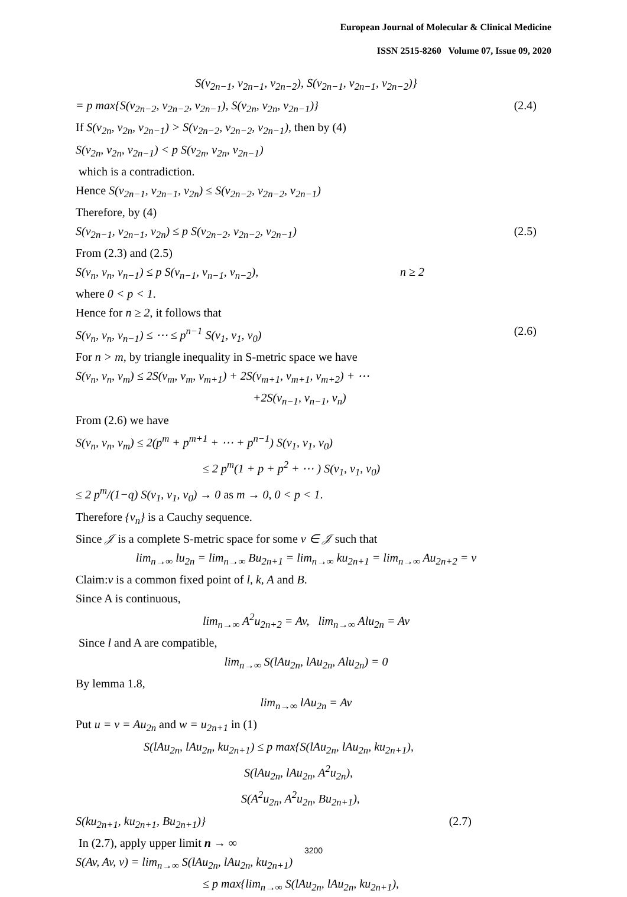European Journal of Molecular & Clinical Medicine
ISSN 2515-8260 Volume 07, Issue 09, 2020
S(v<sub>2n−1</sub>, v<sub>2n−1</sub>, v<sub>2n−2</sub>), S(v<sub>2n−1</sub>, v<sub>2n−1</sub>, v<sub>2n−2</sub>)}
= p max{S(v<sub>2n−2</sub>, v<sub>2n−2</sub>, v<sub>2n−1</sub>), S(v<sub>2n</sub>, v<sub>2n</sub>, v<sub>2n−1</sub>)} (2.4)
If S(v<sub>2n</sub>, v<sub>2n</sub>, v<sub>2n−1</sub>) > S(v<sub>2n−2</sub>, v<sub>2n−2</sub>, v<sub>2n−1</sub>), then by (4)
S(v<sub>2n</sub>, v<sub>2n</sub>, v<sub>2n−1</sub>) < p S(v<sub>2n</sub>, v<sub>2n</sub>, v<sub>2n−1</sub>)
which is a contradiction.
Hence S(v<sub>2n−1</sub>, v<sub>2n−1</sub>, v<sub>2n</sub>) ≤ S(v<sub>2n−2</sub>, v<sub>2n−2</sub>, v<sub>2n−1</sub>)
Therefore, by (4)
S(v<sub>2n−1</sub>, v<sub>2n−1</sub>, v<sub>2n</sub>) ≤ p S(v<sub>2n−2</sub>, v<sub>2n−2</sub>, v<sub>2n−1</sub>) (2.5)
From (2.3) and (2.5)
S(v<sub>n</sub>, v<sub>n</sub>, v<sub>n−1</sub>) ≤ p S(v<sub>n−1</sub>, v<sub>n−1</sub>, v<sub>n−2</sub>), n ≥ 2
where 0 < p < 1.
Hence for n ≥ 2, it follows that
S(v<sub>n</sub>, v<sub>n</sub>, v<sub>n−1</sub>) ≤ ⋯ ≤ p<sup>n−1</sup> S(v<sub>1</sub>, v<sub>1</sub>, v<sub>0</sub>) (2.6)
For n > m, by triangle inequality in S-metric space we have
S(v<sub>n</sub>, v<sub>n</sub>, v<sub>m</sub>) ≤ 2S(v<sub>m</sub>, v<sub>m</sub>, v<sub>m+1</sub>) + 2S(v<sub>m+1</sub>, v<sub>m+1</sub>, v<sub>m+2</sub>) + ⋯
+2S(v<sub>n−1</sub>, v<sub>n−1</sub>, v<sub>n</sub>)
From (2.6) we have
S(v<sub>n</sub>, v<sub>n</sub>, v<sub>m</sub>) ≤ 2(p<sup>m</sup> + p<sup>m+1</sup> + ⋯ + p<sup>n−1</sup>) S(v<sub>1</sub>, v<sub>1</sub>, v<sub>0</sub>)
≤ 2 p<sup>m</sup>(1 + p + p<sup>2</sup> + ⋯ ) S(v<sub>1</sub>, v<sub>1</sub>, v<sub>0</sub>)
≤ 2 p<sup>m</sup>/(1−q) S(v<sub>1</sub>, v<sub>1</sub>, v<sub>0</sub>) → 0 as m → 0, 0 < p < 1.
Therefore {v<sub>n</sub>} is a Cauchy sequence.
Since 𝒥 is a complete S-metric space for some v ∈ 𝒥 such that
lim<sub>n→∞</sub> lu<sub>2n</sub> = lim<sub>n→∞</sub> Bu<sub>2n+1</sub> = lim<sub>n→∞</sub> ku<sub>2n+1</sub> = lim<sub>n→∞</sub> Au<sub>2n+2</sub> = v
Claim:v is a common fixed point of l, k, A and B.
Since A is continuous,
lim<sub>n→∞</sub> A<sup>2</sup>u<sub>2n+2</sub> = Av, lim<sub>n→∞</sub> Alu<sub>2n</sub> = Av
Since l and A are compatible,
lim<sub>n→∞</sub> S(lAu<sub>2n</sub>, lAu<sub>2n</sub>, Alu<sub>2n</sub>) = 0
By lemma 1.8,
lim<sub>n→∞</sub> lAu<sub>2n</sub> = Av
Put u = v = Au<sub>2n</sub> and w = u<sub>2n+1</sub> in (1)
S(lAu<sub>2n</sub>, lAu<sub>2n</sub>, ku<sub>2n+1</sub>) ≤ p max{S(lAu<sub>2n</sub>, lAu<sub>2n</sub>, ku<sub>2n+1</sub>),
S(lAu<sub>2n</sub>, lAu<sub>2n</sub>, A<sup>2</sup>u<sub>2n</sub>),
S(A<sup>2</sup>u<sub>2n</sub>, A<sup>2</sup>u<sub>2n</sub>, Bu<sub>2n+1</sub>),
S(ku<sub>2n+1</sub>, ku<sub>2n+1</sub>, Bu<sub>2n+1</sub>)} (2.7)
In (2.7), apply upper limit n → ∞
S(Av, Av, v) = lim<sub>n→∞</sub> S(lAu<sub>2n</sub>, lAu<sub>2n</sub>, ku<sub>2n+1</sub>)
≤ p max{lim<sub>n→∞</sub> S(lAu<sub>2n</sub>, lAu<sub>2n</sub>, ku<sub>2n+1</sub>),
3200